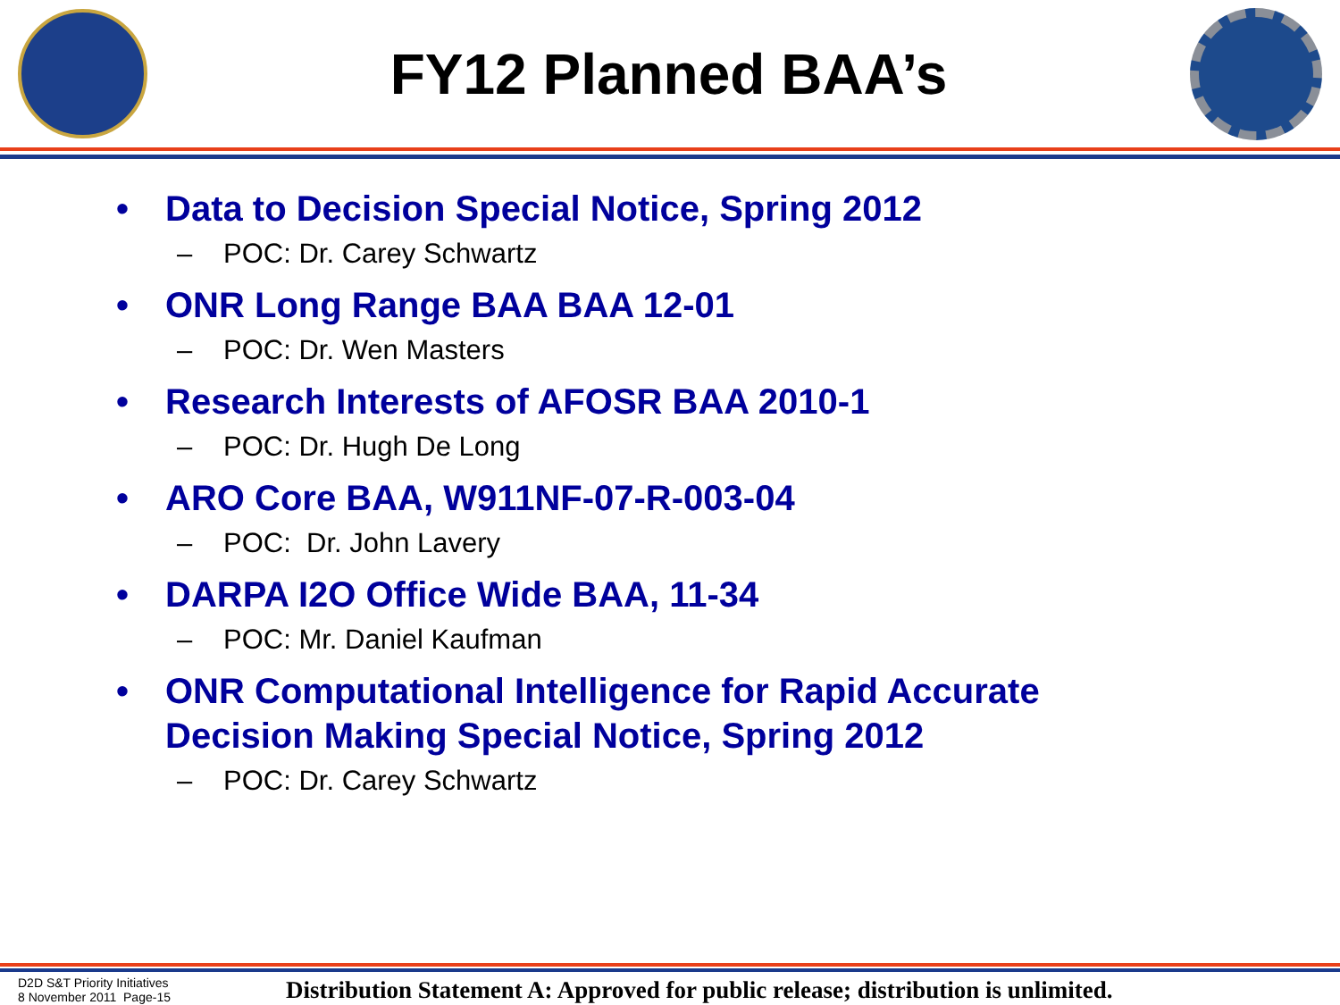FY12 Planned BAA’s
• Data to Decision Special Notice, Spring 2012
– POC: Dr. Carey Schwartz
• ONR Long Range BAA BAA 12-01
– POC: Dr. Wen Masters
• Research Interests of AFOSR BAA 2010-1
– POC: Dr. Hugh De Long
• ARO Core BAA, W911NF-07-R-003-04
– POC: Dr. John Lavery
• DARPA I2O Office Wide BAA, 11-34
– POC: Mr. Daniel Kaufman
• ONR Computational Intelligence for Rapid Accurate
Decision Making Special Notice, Spring 2012
– POC: Dr. Carey Schwartz
D2D S&T Priority Initiatives
8 November 2011 Page-15
Distribution Statement A: Approved for public release; distribution is unlimited.